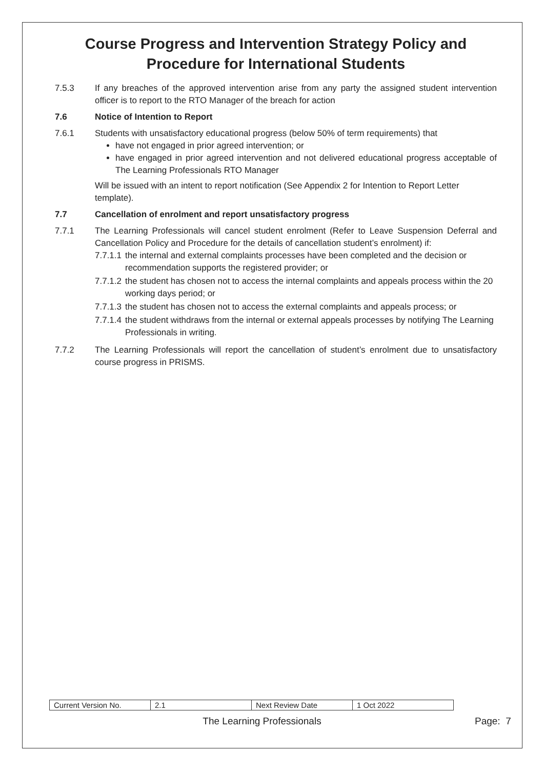Course Progress and Intervention Strategy Policy and Procedure for International Students
7.5.3 If any breaches of the approved intervention arise from any party the assigned student intervention officer is to report to the RTO Manager of the breach for action
7.6 Notice of Intention to Report
7.6.1 Students with unsatisfactory educational progress (below 50% of term requirements) that
have not engaged in prior agreed intervention; or
have engaged in prior agreed intervention and not delivered educational progress acceptable of The Learning Professionals RTO Manager
Will be issued with an intent to report notification (See Appendix 2 for Intention to Report Letter template).
7.7 Cancellation of enrolment and report unsatisfactory progress
7.7.1 The Learning Professionals will cancel student enrolment (Refer to Leave Suspension Deferral and Cancellation Policy and Procedure for the details of cancellation student’s enrolment) if:
7.7.1.1
the internal and external complaints processes have been completed and the decision or recommendation supports the registered provider; or
7.7.1.2
the student has chosen not to access the internal complaints and appeals process within the 20 working days period; or
7.7.1.3
the student has chosen not to access the external complaints and appeals process; or
7.7.1.4
the student withdraws from the internal or external appeals processes by notifying The Learning Professionals in writing.
7.7.2 The Learning Professionals will report the cancellation of student’s enrolment due to unsatisfactory course progress in PRISMS.
| Current Version No. | 2.1 | Next Review Date | 1 Oct 2022 |
The Learning Professionals Page: 7